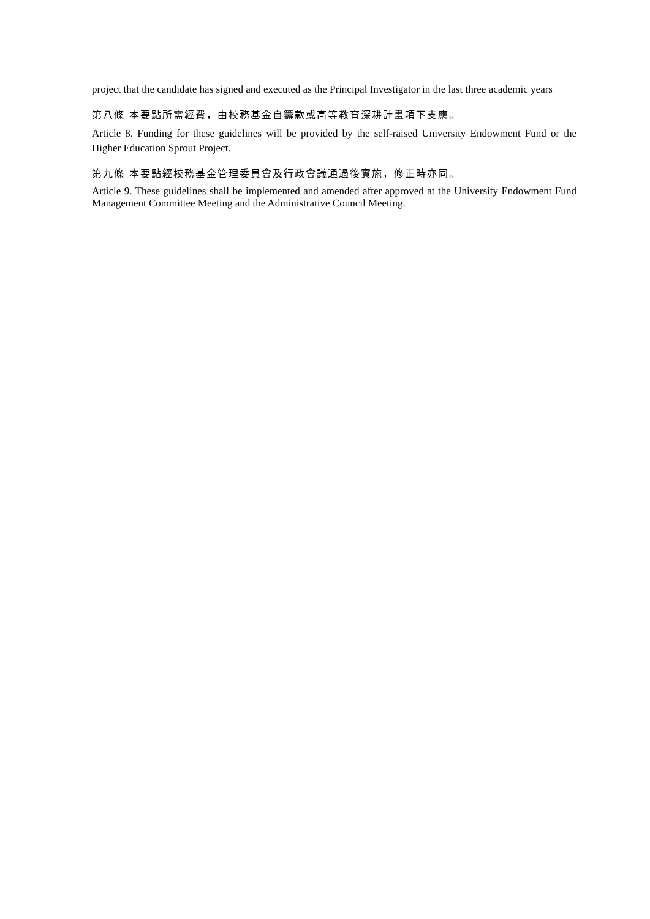project that the candidate has signed and executed as the Principal Investigator in the last three academic years
第八條 本要點所需經費，由校務基金自籌款或高等教育深耕計畫項下支應。
Article 8. Funding for these guidelines will be provided by the self-raised University Endowment Fund or the Higher Education Sprout Project.
第九條 本要點經校務基金管理委員會及行政會議通過後實施，修正時亦同。
Article 9. These guidelines shall be implemented and amended after approved at the University Endowment Fund Management Committee Meeting and the Administrative Council Meeting.